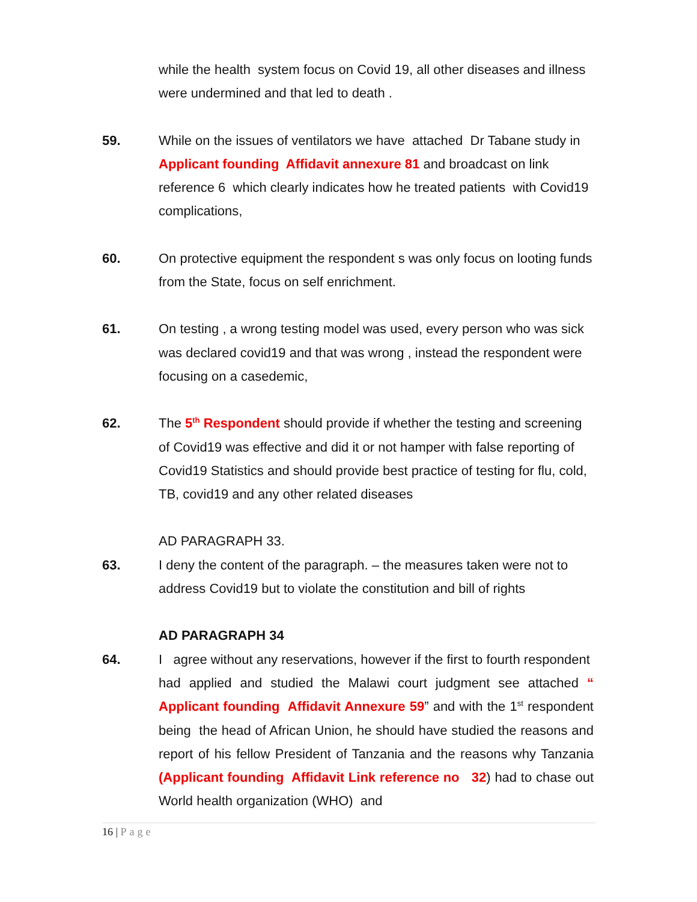while the health system focus on Covid 19, all other diseases and illness were undermined and that led to death .
59. While on the issues of ventilators we have attached Dr Tabane study in Applicant founding Affidavit annexure 81 and broadcast on link reference 6 which clearly indicates how he treated patients with Covid19 complications,
60. On protective equipment the respondent s was only focus on looting funds from the State, focus on self enrichment.
61. On testing , a wrong testing model was used, every person who was sick was declared covid19 and that was wrong , instead the respondent were focusing on a casedemic,
62. The 5<sup>th</sup> Respondent should provide if whether the testing and screening of Covid19 was effective and did it or not hamper with false reporting of Covid19 Statistics and should provide best practice of testing for flu, cold, TB, covid19 and any other related diseases
AD PARAGRAPH 33.
63. I deny the content of the paragraph. – the measures taken were not to address Covid19 but to violate the constitution and bill of rights
AD PARAGRAPH 34
64. I agree without any reservations, however if the first to fourth respondent had applied and studied the Malawi court judgment see attached “ Applicant founding Affidavit Annexure 59” and with the 1<sup>st</sup> respondent being the head of African Union, he should have studied the reasons and report of his fellow President of Tanzania and the reasons why Tanzania (Applicant founding Affidavit Link reference no 32) had to chase out World health organization (WHO) and
16 | Page